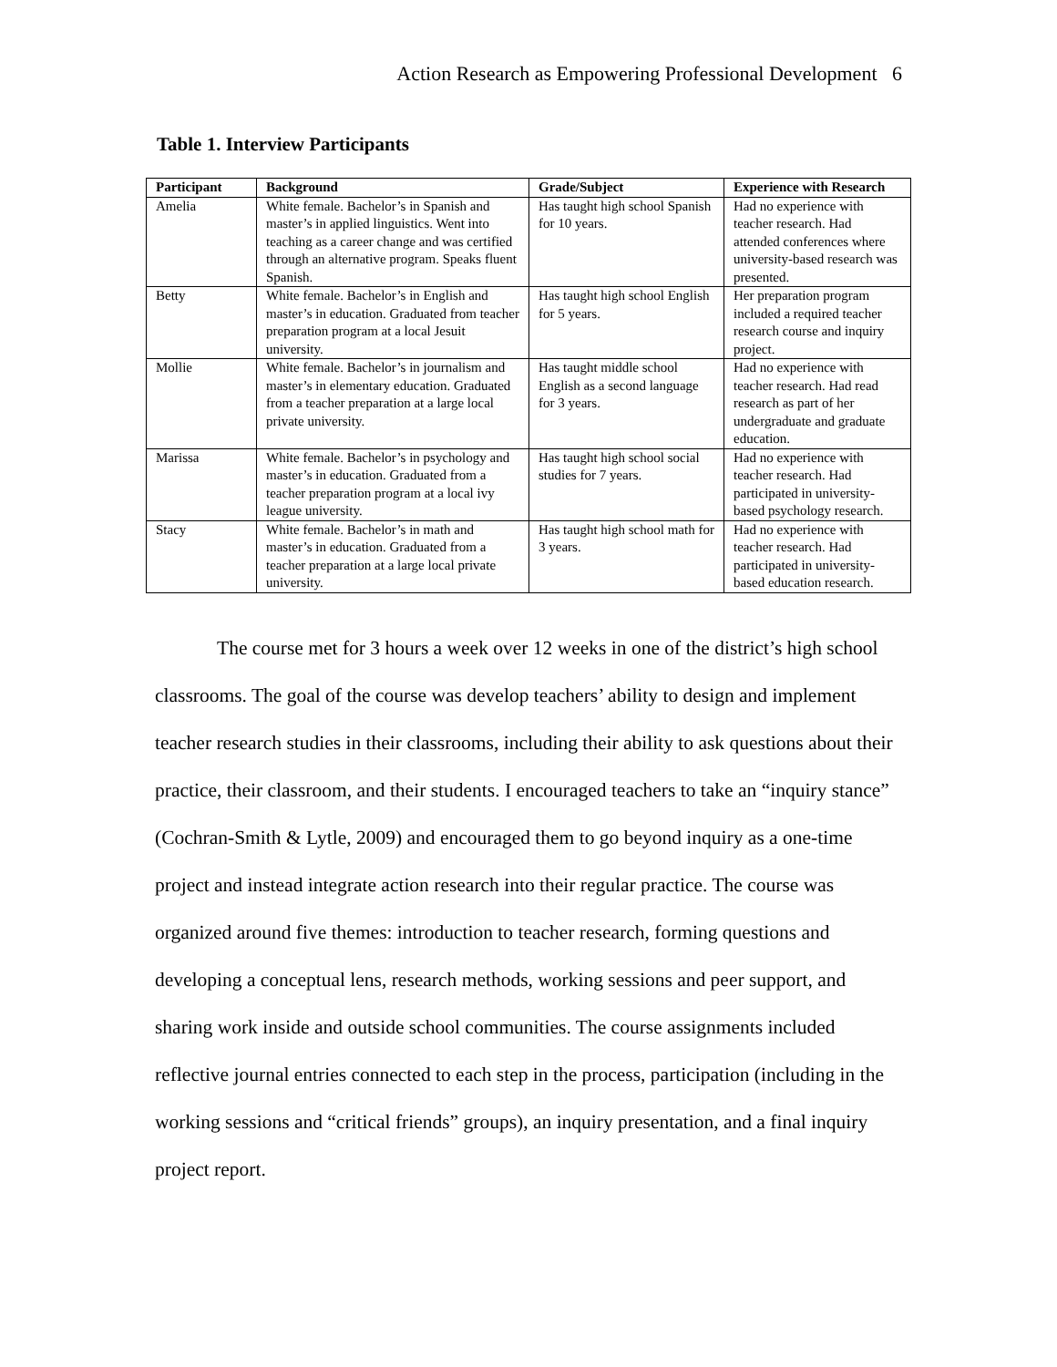Action Research as Empowering Professional Development 6
Table 1. Interview Participants
| Participant | Background | Grade/Subject | Experience with Research |
| --- | --- | --- | --- |
| Amelia | White female. Bachelor’s in Spanish and master’s in applied linguistics. Went into teaching as a career change and was certified through an alternative program. Speaks fluent Spanish. | Has taught high school Spanish for 10 years. | Had no experience with teacher research. Had attended conferences where university-based research was presented. |
| Betty | White female. Bachelor’s in English and master’s in education. Graduated from teacher preparation program at a local Jesuit university. | Has taught high school English for 5 years. | Her preparation program included a required teacher research course and inquiry project. |
| Mollie | White female. Bachelor’s in journalism and master’s in elementary education. Graduated from a teacher preparation at a large local private university. | Has taught middle school English as a second language for 3 years. | Had no experience with teacher research. Had read research as part of her undergraduate and graduate education. |
| Marissa | White female. Bachelor’s in psychology and master’s in education. Graduated from a teacher preparation program at a local ivy league university. | Has taught high school social studies for 7 years. | Had no experience with teacher research. Had participated in university-based psychology research. |
| Stacy | White female. Bachelor’s in math and master’s in education. Graduated from a teacher preparation at a large local private university. | Has taught high school math for 3 years. | Had no experience with teacher research. Had participated in university-based education research. |
The course met for 3 hours a week over 12 weeks in one of the district’s high school classrooms. The goal of the course was develop teachers’ ability to design and implement teacher research studies in their classrooms, including their ability to ask questions about their practice, their classroom, and their students. I encouraged teachers to take an “inquiry stance” (Cochran-Smith & Lytle, 2009) and encouraged them to go beyond inquiry as a one-time project and instead integrate action research into their regular practice. The course was organized around five themes: introduction to teacher research, forming questions and developing a conceptual lens, research methods, working sessions and peer support, and sharing work inside and outside school communities. The course assignments included reflective journal entries connected to each step in the process, participation (including in the working sessions and “critical friends” groups), an inquiry presentation, and a final inquiry project report.